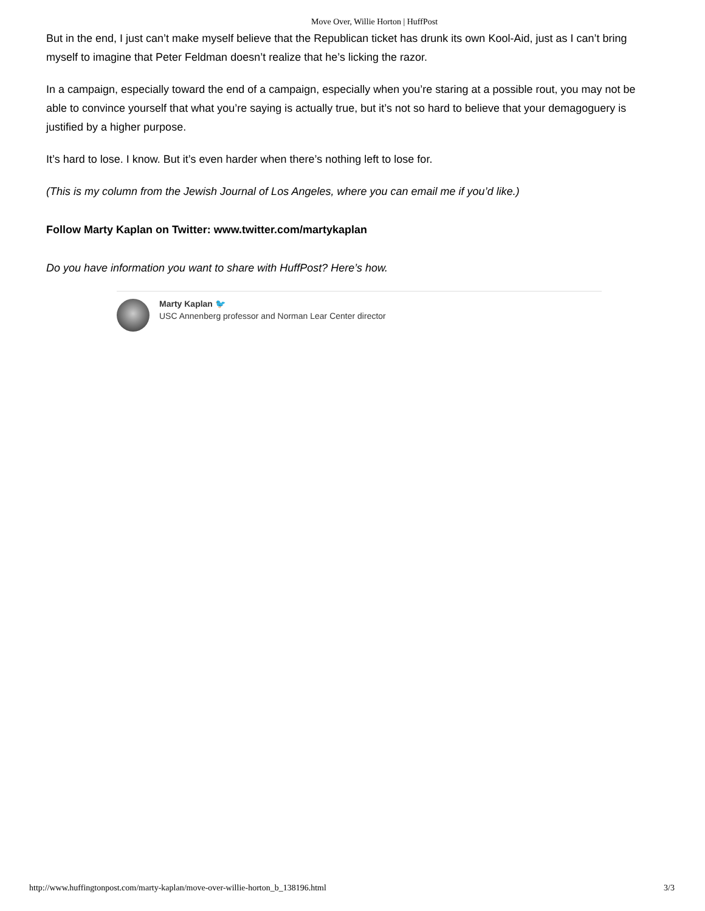Move Over, Willie Horton | HuffPost
But in the end, I just can’t make myself believe that the Republican ticket has drunk its own Kool-Aid, just as I can’t bring myself to imagine that Peter Feldman doesn’t realize that he’s licking the razor.
In a campaign, especially toward the end of a campaign, especially when you’re staring at a possible rout, you may not be able to convince yourself that what you’re saying is actually true, but it’s not so hard to believe that your demagoguery is justified by a higher purpose.
It’s hard to lose. I know. But it’s even harder when there’s nothing left to lose for.
(This is my column from the Jewish Journal of Los Angeles, where you can email me if you’d like.)
Follow Marty Kaplan on Twitter: www.twitter.com/martykaplan
Do you have information you want to share with HuffPost? Here’s how.
Marty Kaplan 🐦
USC Annenberg professor and Norman Lear Center director
http://www.huffingtonpost.com/marty-kaplan/move-over-willie-horton_b_138196.html 3/3